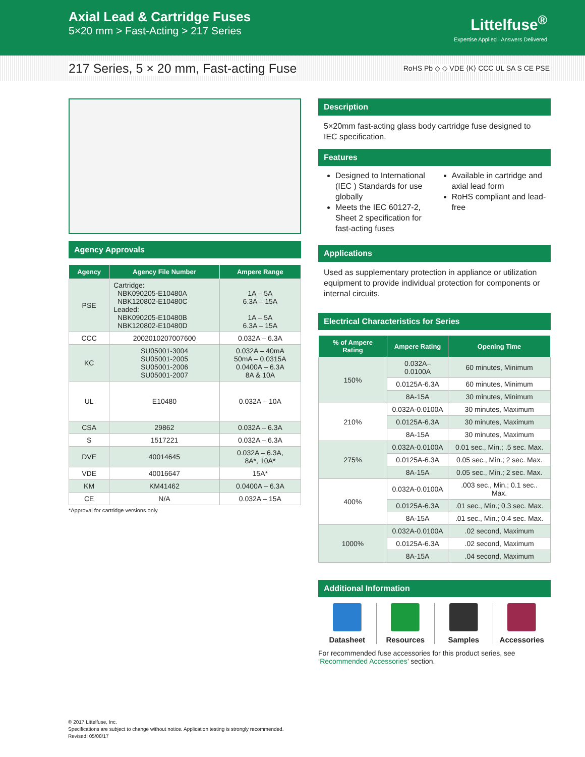Axial Lead & Cartridge Fuses
5×20 mm > Fast-Acting > 217 Series
Littelfuse<sup>®</sup>
Expertise Applied | Answers Delivered
217 Series, 5 × 20 mm, Fast-acting Fuse RoHS Pb ◇ ◇ VDE ⟨K⟩ CCC UL SA S CE PSE
Agency Approvals
| Agency | Agency File Number | Ampere Range |
| --- | --- | --- |
| PSE | Cartridge: NBK090205-E10480A NBK120802-E10480C Leaded: NBK090205-E10480B NBK120802-E10480D | 1A – 5A 6.3A – 15A 1A – 5A 6.3A – 15A |
| CCC | 2002010207007600 | 0.032A – 6.3A |
| KC | SU05001-3004 SU05001-2005 SU05001-2006 SU05001-2007 | 0.032A – 40mA 50mA – 0.0315A 0.0400A – 6.3A 8A & 10A |
| UL | E10480 | 0.032A – 10A |
| CSA | 29862 | 0.032A – 6.3A |
| S | 1517221 | 0.032A – 6.3A |
| DVE | 40014645 | 0.032A – 6.3A, 8A*, 10A* |
| VDE | 40016647 | 15A* |
| KM | KM41462 | 0.0400A – 6.3A |
| CE | N/A | 0.032A – 15A |
*Approval for cartridge versions only
Description
5×20mm fast-acting glass body cartridge fuse designed to IEC specification.
Features
Designed to International (IEC ) Standards for use globally
Meets the IEC 60127-2, Sheet 2 specification for fast-acting fuses
Available in cartridge and axial lead form
RoHS compliant and lead-free
Applications
Used as supplementary protection in appliance or utilization equipment to provide individual protection for components or internal circuits.
Electrical Characteristics for Series
| % of Ampere Rating | Ampere Rating | Opening Time |
| --- | --- | --- |
| 150% | 0.032A–0.0100A | 60 minutes, Minimum |
| | 0.0125A-6.3A | 60 minutes, Minimum |
| | 8A-15A | 30 minutes, Minimum |
| 210% | 0.032A-0.0100A | 30 minutes, Maximum |
| | 0.0125A-6.3A | 30 minutes, Maximum |
| | 8A-15A | 30 minutes, Maximum |
| 275% | 0.032A-0.0100A | 0.01 sec., Min.; .5 sec. Max. |
| | 0.0125A-6.3A | 0.05 sec., Min.; 2 sec. Max. |
| | 8A-15A | 0.05 sec., Min.; 2 sec. Max. |
| 400% | 0.032A-0.0100A | .003 sec., Min.; 0.1 sec.. Max. |
| | 0.0125A-6.3A | .01 sec., Min.; 0.3 sec. Max. |
| | 8A-15A | .01 sec., Min.; 0.4 sec. Max. |
| 1000% | 0.032A-0.0100A | .02 second, Maximum |
| | 0.0125A-6.3A | .02 second, Maximum |
| | 8A-15A | .04 second, Maximum |
Additional Information
Datasheet Resources Samples Accessories
For recommended fuse accessories for this product series, see ‘Recommended Accessories’ section.
© 2017 Littelfuse, Inc.
Specifications are subject to change without notice. Application testing is strongly recommended.
Revised: 05/08/17